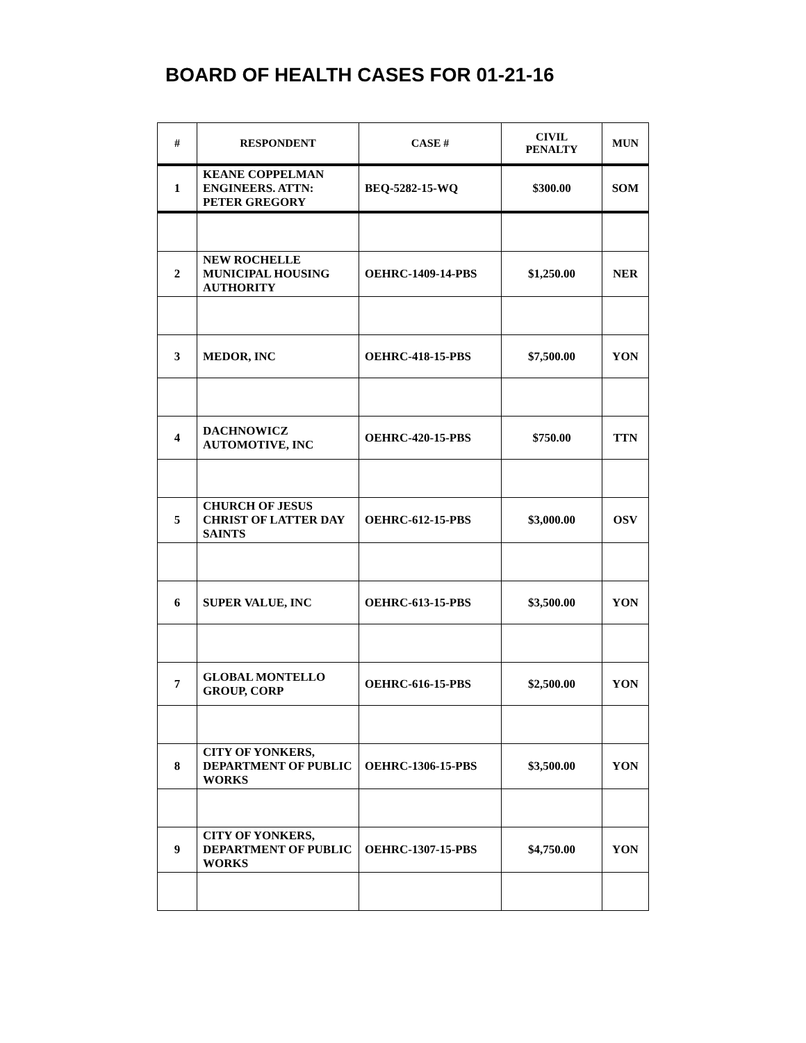BOARD OF HEALTH CASES FOR 01-21-16
| # | RESPONDENT | CASE # | CIVIL PENALTY | MUN |
| --- | --- | --- | --- | --- |
| 1 | KEANE COPPELMAN ENGINEERS. ATTN: PETER GREGORY | BEQ-5282-15-WQ | $300.00 | SOM |
| 2 | NEW ROCHELLE MUNICIPAL HOUSING AUTHORITY | OEHRC-1409-14-PBS | $1,250.00 | NER |
| 3 | MEDOR, INC | OEHRC-418-15-PBS | $7,500.00 | YON |
| 4 | DACHNOWICZ AUTOMOTIVE, INC | OEHRC-420-15-PBS | $750.00 | TTN |
| 5 | CHURCH OF JESUS CHRIST OF LATTER DAY SAINTS | OEHRC-612-15-PBS | $3,000.00 | OSV |
| 6 | SUPER VALUE, INC | OEHRC-613-15-PBS | $3,500.00 | YON |
| 7 | GLOBAL MONTELLO GROUP, CORP | OEHRC-616-15-PBS | $2,500.00 | YON |
| 8 | CITY OF YONKERS, DEPARTMENT OF PUBLIC WORKS | OEHRC-1306-15-PBS | $3,500.00 | YON |
| 9 | CITY OF YONKERS, DEPARTMENT OF PUBLIC WORKS | OEHRC-1307-15-PBS | $4,750.00 | YON |